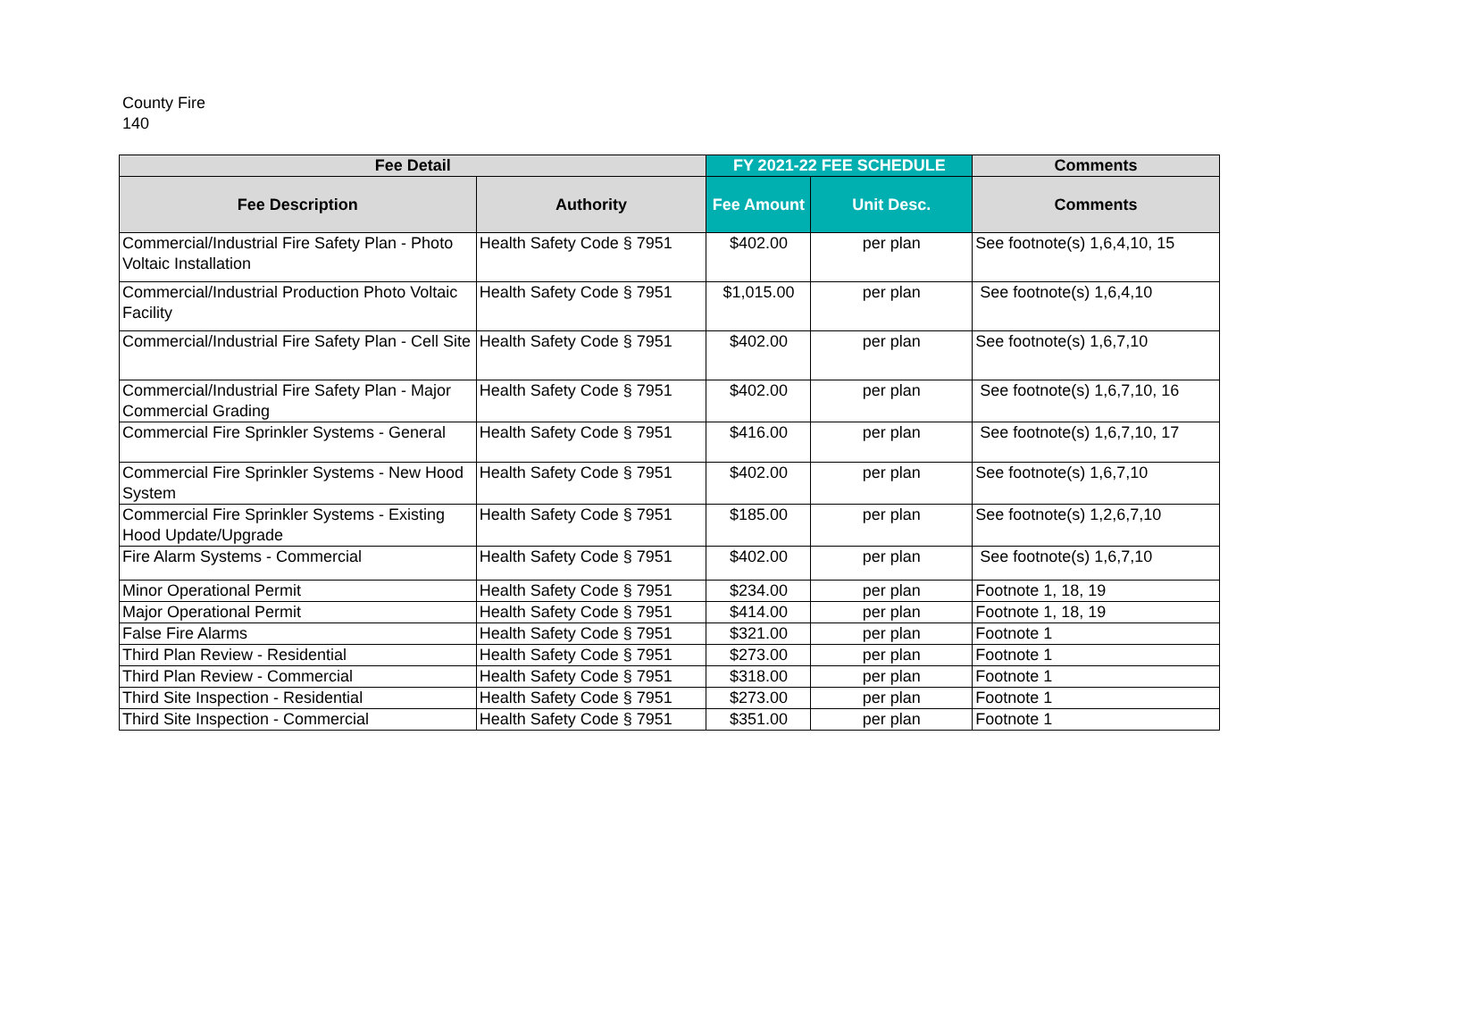County Fire
140
| Fee Detail | | FY 2021-22 FEE SCHEDULE | | Comments |
| --- | --- | --- | --- | --- |
| Fee Description | Authority | Fee Amount | Unit Desc. | Comments |
| Commercial/Industrial Fire Safety Plan - Photo Voltaic Installation | Health Safety Code § 7951 | $402.00 | per plan | See footnote(s) 1,6,4,10, 15 |
| Commercial/Industrial Production Photo Voltaic Facility | Health Safety Code § 7951 | $1,015.00 | per plan | See footnote(s) 1,6,4,10 |
| Commercial/Industrial Fire Safety Plan - Cell Site | Health Safety Code § 7951 | $402.00 | per plan | See footnote(s) 1,6,7,10 |
| Commercial/Industrial Fire Safety Plan - Major Commercial Grading | Health Safety Code § 7951 | $402.00 | per plan | See footnote(s) 1,6,7,10, 16 |
| Commercial Fire Sprinkler Systems - General | Health Safety Code § 7951 | $416.00 | per plan | See footnote(s) 1,6,7,10, 17 |
| Commercial Fire Sprinkler Systems - New Hood System | Health Safety Code § 7951 | $402.00 | per plan | See footnote(s) 1,6,7,10 |
| Commercial Fire Sprinkler Systems - Existing Hood Update/Upgrade | Health Safety Code § 7951 | $185.00 | per plan | See footnote(s) 1,2,6,7,10 |
| Fire Alarm Systems - Commercial | Health Safety Code § 7951 | $402.00 | per plan | See footnote(s) 1,6,7,10 |
| Minor Operational Permit | Health Safety Code § 7951 | $234.00 | per plan | Footnote 1, 18, 19 |
| Major Operational Permit | Health Safety Code § 7951 | $414.00 | per plan | Footnote 1, 18, 19 |
| False Fire Alarms | Health Safety Code § 7951 | $321.00 | per plan | Footnote 1 |
| Third Plan Review - Residential | Health Safety Code § 7951 | $273.00 | per plan | Footnote 1 |
| Third Plan Review - Commercial | Health Safety Code § 7951 | $318.00 | per plan | Footnote 1 |
| Third Site Inspection - Residential | Health Safety Code § 7951 | $273.00 | per plan | Footnote 1 |
| Third Site Inspection - Commercial | Health Safety Code § 7951 | $351.00 | per plan | Footnote 1 |